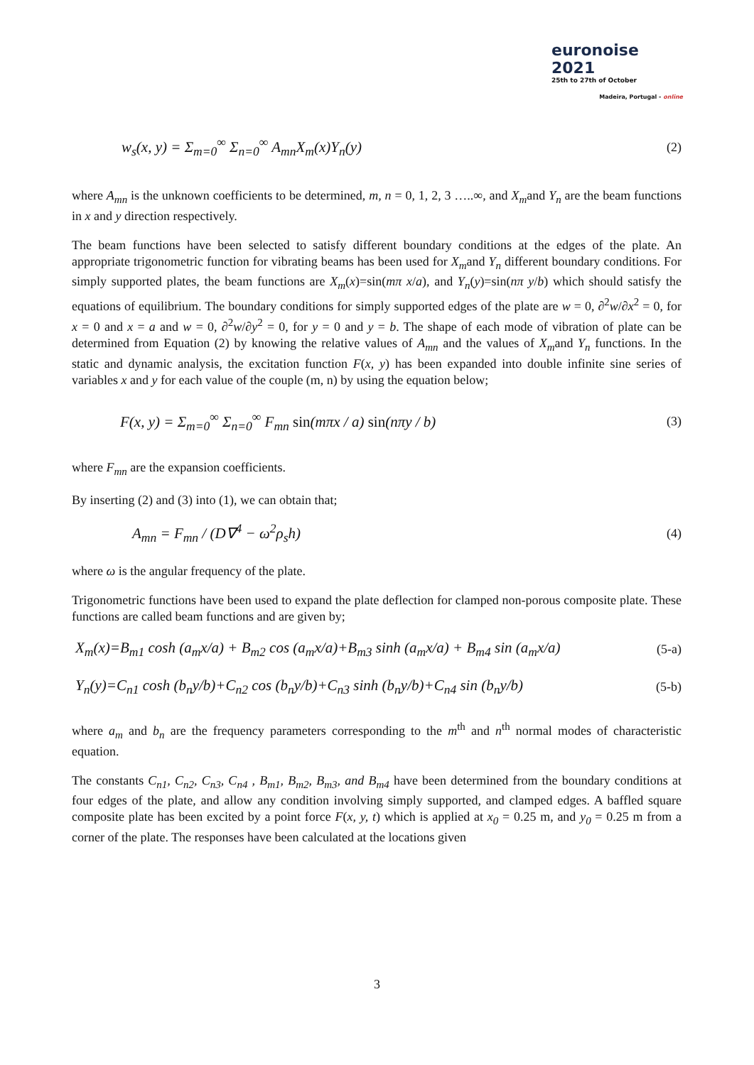euronoise 2021
25th to 27th of October
Madeira, Portugal - online
w<sub>s</sub>(x, y) = Σ<sub>m=0</sub><sup>∞</sup> Σ<sub>n=0</sub><sup>∞</sup> A<sub>mn</sub>X<sub>m</sub>(x)Y<sub>n</sub>(y) (2)
where A<sub>mn</sub> is the unknown coefficients to be determined, m, n = 0, 1, 2, 3 …..∞, and X<sub>m</sub>and Y<sub>n</sub> are the beam functions in x and y direction respectively.
The beam functions have been selected to satisfy different boundary conditions at the edges of the plate. An appropriate trigonometric function for vibrating beams has been used for X<sub>m</sub>and Y<sub>n</sub> different boundary conditions. For simply supported plates, the beam functions are X<sub>m</sub>(x)=sin(mπ x/a), and Y<sub>n</sub>(y)=sin(nπ y/b) which should satisfy the equations of equilibrium. The boundary conditions for simply supported edges of the plate are w = 0, ∂<sup>2</sup>w/∂x<sup>2</sup> = 0, for x = 0 and x = a and w = 0, ∂<sup>2</sup>w/∂y<sup>2</sup> = 0, for y = 0 and y = b. The shape of each mode of vibration of plate can be determined from Equation (2) by knowing the relative values of A<sub>mn</sub> and the values of X<sub>m</sub>and Y<sub>n</sub> functions. In the static and dynamic analysis, the excitation function F(x, y) has been expanded into double infinite sine series of variables x and y for each value of the couple (m, n) by using the equation below;
F(x, y) = Σ<sub>m=0</sub><sup>∞</sup> Σ<sub>n=0</sub><sup>∞</sup> F<sub>mn</sub> sin(mπx / a) sin(nπy / b) (3)
where F<sub>mn</sub> are the expansion coefficients.
By inserting (2) and (3) into (1), we can obtain that;
A<sub>mn</sub> = F<sub>mn</sub> / (D∇<sup>4</sup> − ω<sup>2</sup>ρ<sub>s</sub>h) (4)
where ω is the angular frequency of the plate.
Trigonometric functions have been used to expand the plate deflection for clamped non-porous composite plate. These functions are called beam functions and are given by;
X<sub>m</sub>(x)=B<sub>m1</sub> cosh (a<sub>m</sub>x/a) + B<sub>m2</sub> cos (a<sub>m</sub>x/a)+B<sub>m3</sub> sinh (a<sub>m</sub>x/a) + B<sub>m4</sub> sin (a<sub>m</sub>x/a) (5-a)
Y<sub>n</sub>(y)=C<sub>n1</sub> cosh (b<sub>n</sub>y/b)+C<sub>n2</sub> cos (b<sub>n</sub>y/b)+C<sub>n3</sub> sinh (b<sub>n</sub>y/b)+C<sub>n4</sub> sin (b<sub>n</sub>y/b) (5-b)
where a<sub>m</sub> and b<sub>n</sub> are the frequency parameters corresponding to the m<sup>th</sup> and n<sup>th</sup> normal modes of characteristic equation.
The constants C<sub>n1</sub>, C<sub>n2</sub>, C<sub>n3</sub>, C<sub>n4</sub> , B<sub>m1</sub>, B<sub>m2</sub>, B<sub>m3</sub>, and B<sub>m4</sub> have been determined from the boundary conditions at four edges of the plate, and allow any condition involving simply supported, and clamped edges. A baffled square composite plate has been excited by a point force F(x, y, t) which is applied at x<sub>0</sub> = 0.25 m, and y<sub>0</sub> = 0.25 m from a corner of the plate. The responses have been calculated at the locations given
3